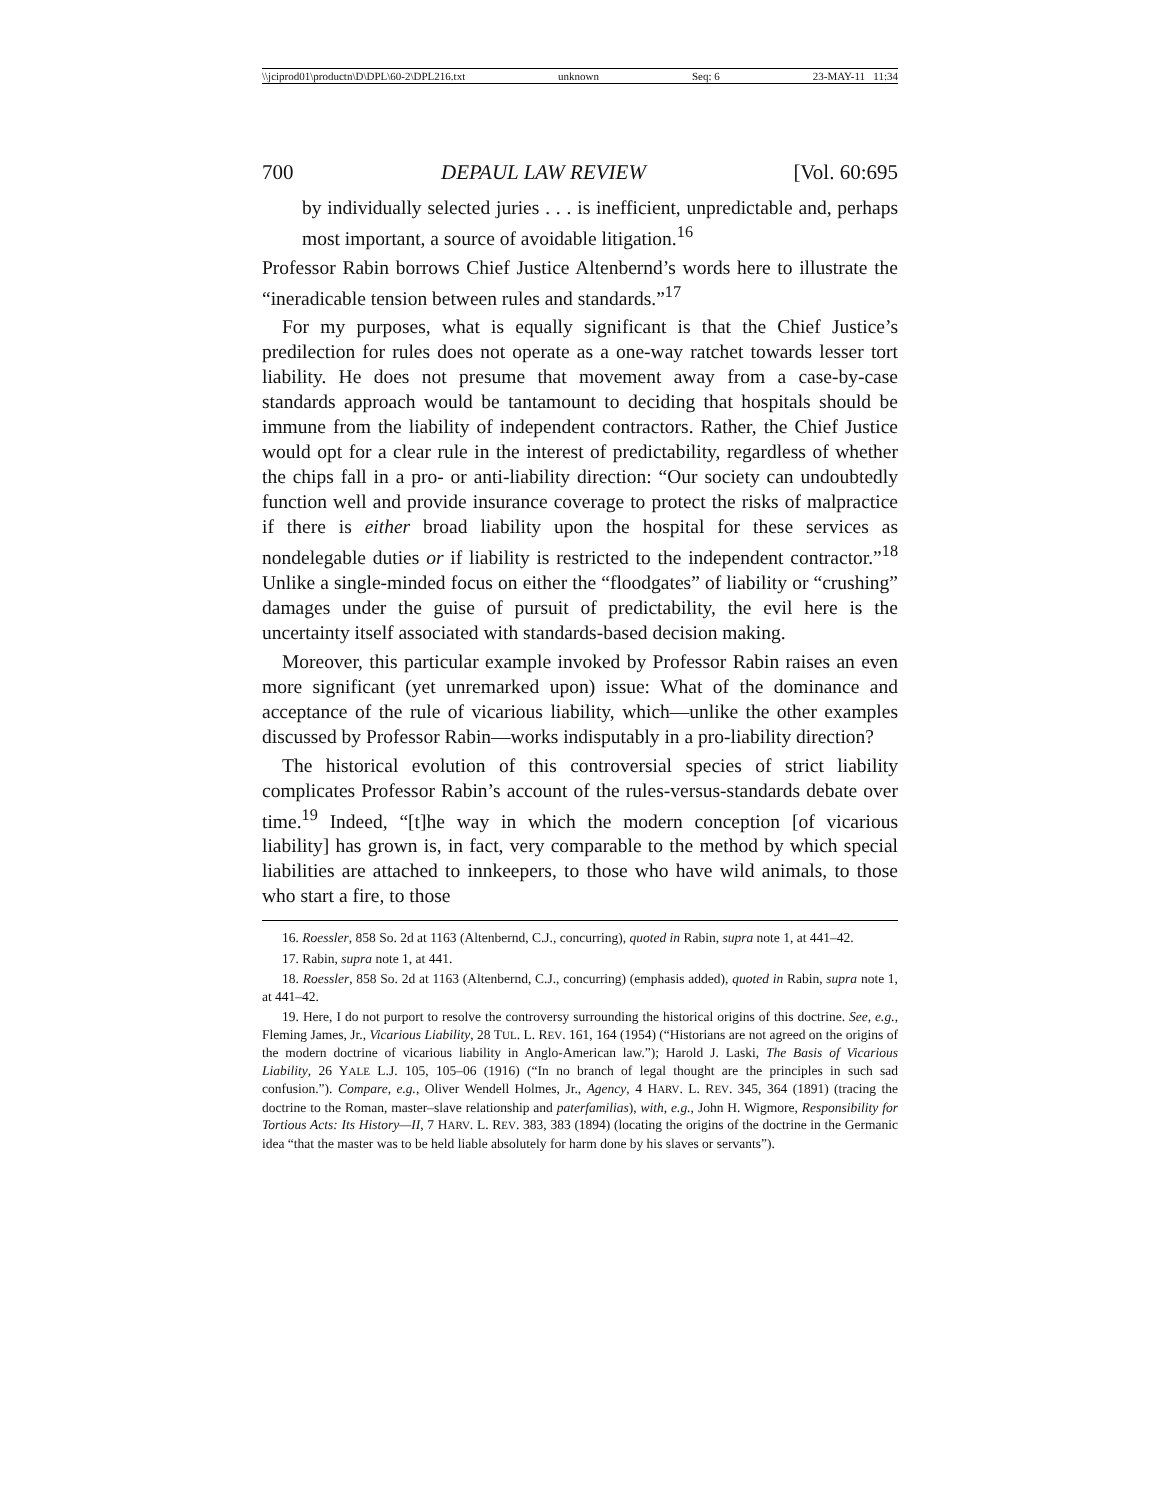\\jciprod01\productn\D\DPL\60-2\DPL216.txt unknown Seq: 6 23-MAY-11 11:34
700 DEPAUL LAW REVIEW [Vol. 60:695
by individually selected juries . . . is inefficient, unpredictable and, perhaps most important, a source of avoidable litigation.<sup>16</sup>
Professor Rabin borrows Chief Justice Altenbernd’s words here to illustrate the “ineradicable tension between rules and standards.”<sup>17</sup>
For my purposes, what is equally significant is that the Chief Justice’s predilection for rules does not operate as a one-way ratchet towards lesser tort liability. He does not presume that movement away from a case-by-case standards approach would be tantamount to deciding that hospitals should be immune from the liability of independent contractors. Rather, the Chief Justice would opt for a clear rule in the interest of predictability, regardless of whether the chips fall in a pro- or anti-liability direction: “Our society can undoubtedly function well and provide insurance coverage to protect the risks of malpractice if there is either broad liability upon the hospital for these services as nondelegable duties or if liability is restricted to the independent contractor.”<sup>18</sup> Unlike a single-minded focus on either the “floodgates” of liability or “crushing” damages under the guise of pursuit of predictability, the evil here is the uncertainty itself associated with standards-based decision making.
Moreover, this particular example invoked by Professor Rabin raises an even more significant (yet unremarked upon) issue: What of the dominance and acceptance of the rule of vicarious liability, which—unlike the other examples discussed by Professor Rabin—works indisputably in a pro-liability direction?
The historical evolution of this controversial species of strict liability complicates Professor Rabin’s account of the rules-versus-standards debate over time.<sup>19</sup> Indeed, “[t]he way in which the modern conception [of vicarious liability] has grown is, in fact, very comparable to the method by which special liabilities are attached to innkeepers, to those who have wild animals, to those who start a fire, to those
16. Roessler, 858 So. 2d at 1163 (Altenbernd, C.J., concurring), quoted in Rabin, supra note 1, at 441–42.
17. Rabin, supra note 1, at 441.
18. Roessler, 858 So. 2d at 1163 (Altenbernd, C.J., concurring) (emphasis added), quoted in Rabin, supra note 1, at 441–42.
19. Here, I do not purport to resolve the controversy surrounding the historical origins of this doctrine. See, e.g., Fleming James, Jr., Vicarious Liability, 28 TUL. L. REV. 161, 164 (1954) (“Historians are not agreed on the origins of the modern doctrine of vicarious liability in Anglo-American law.”); Harold J. Laski, The Basis of Vicarious Liability, 26 YALE L.J. 105, 105–06 (1916) (“In no branch of legal thought are the principles in such sad confusion.”). Compare, e.g., Oliver Wendell Holmes, Jr., Agency, 4 HARV. L. REV. 345, 364 (1891) (tracing the doctrine to the Roman, master–slave relationship and paterfamilias), with, e.g., John H. Wigmore, Responsibility for Tortious Acts: Its History—II, 7 HARV. L. REV. 383, 383 (1894) (locating the origins of the doctrine in the Germanic idea “that the master was to be held liable absolutely for harm done by his slaves or servants”).